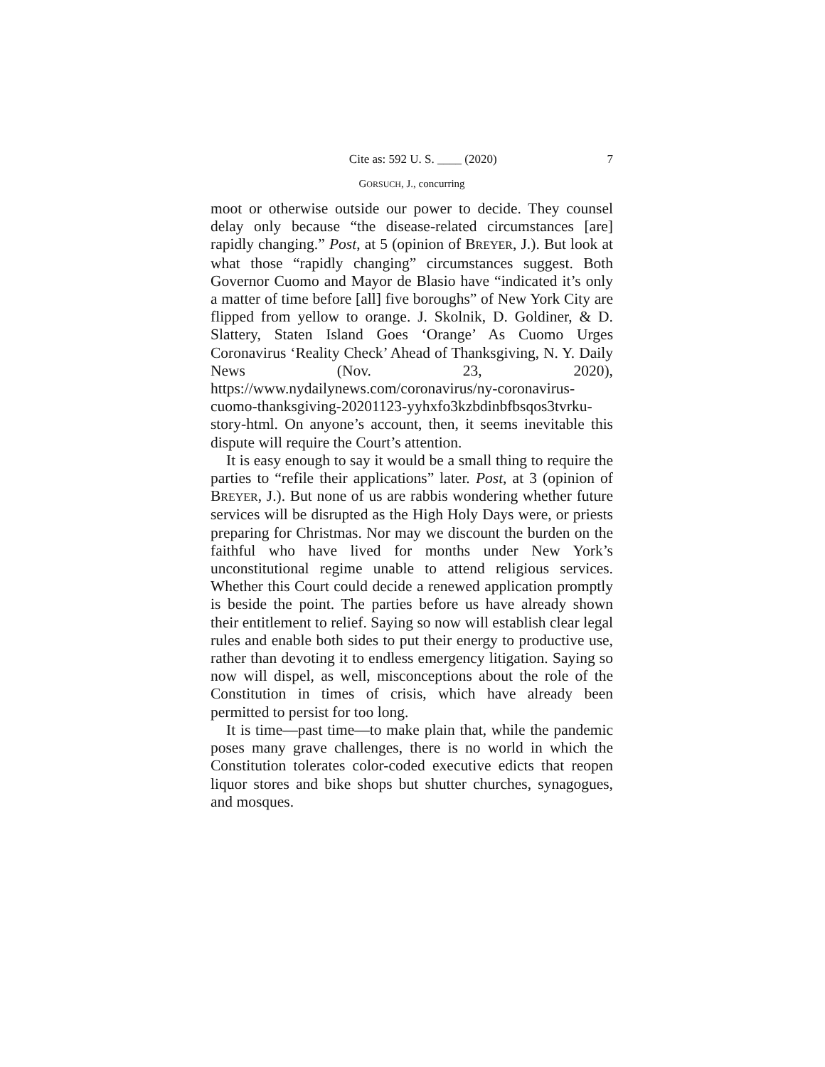Cite as: 592 U. S. ____ (2020) 7
GORSUCH, J., concurring
moot or otherwise outside our power to decide. They counsel delay only because “the disease-related circumstances [are] rapidly changing.” Post, at 5 (opinion of BREYER, J.). But look at what those “rapidly changing” circumstances suggest. Both Governor Cuomo and Mayor de Blasio have “indicated it’s only a matter of time before [all] five boroughs” of New York City are flipped from yellow to orange. J. Skolnik, D. Goldiner, & D. Slattery, Staten Island Goes ‘Orange’ As Cuomo Urges Coronavirus ‘Reality Check’ Ahead of Thanksgiving, N. Y. Daily News (Nov. 23, 2020), https://www.nydailynews.com/coronavirus/ny-coronavirus-cuomo-thanksgiving-20201123-yyhxfo3kzbdinbfbsqos3tvrku-story-html. On anyone’s account, then, it seems inevitable this dispute will require the Court’s attention.
It is easy enough to say it would be a small thing to require the parties to “refile their applications” later. Post, at 3 (opinion of BREYER, J.). But none of us are rabbis wondering whether future services will be disrupted as the High Holy Days were, or priests preparing for Christmas. Nor may we discount the burden on the faithful who have lived for months under New York’s unconstitutional regime unable to attend religious services. Whether this Court could decide a renewed application promptly is beside the point. The parties before us have already shown their entitlement to relief. Saying so now will establish clear legal rules and enable both sides to put their energy to productive use, rather than devoting it to endless emergency litigation. Saying so now will dispel, as well, misconceptions about the role of the Constitution in times of crisis, which have already been permitted to persist for too long.
It is time—past time—to make plain that, while the pandemic poses many grave challenges, there is no world in which the Constitution tolerates color-coded executive edicts that reopen liquor stores and bike shops but shutter churches, synagogues, and mosques.